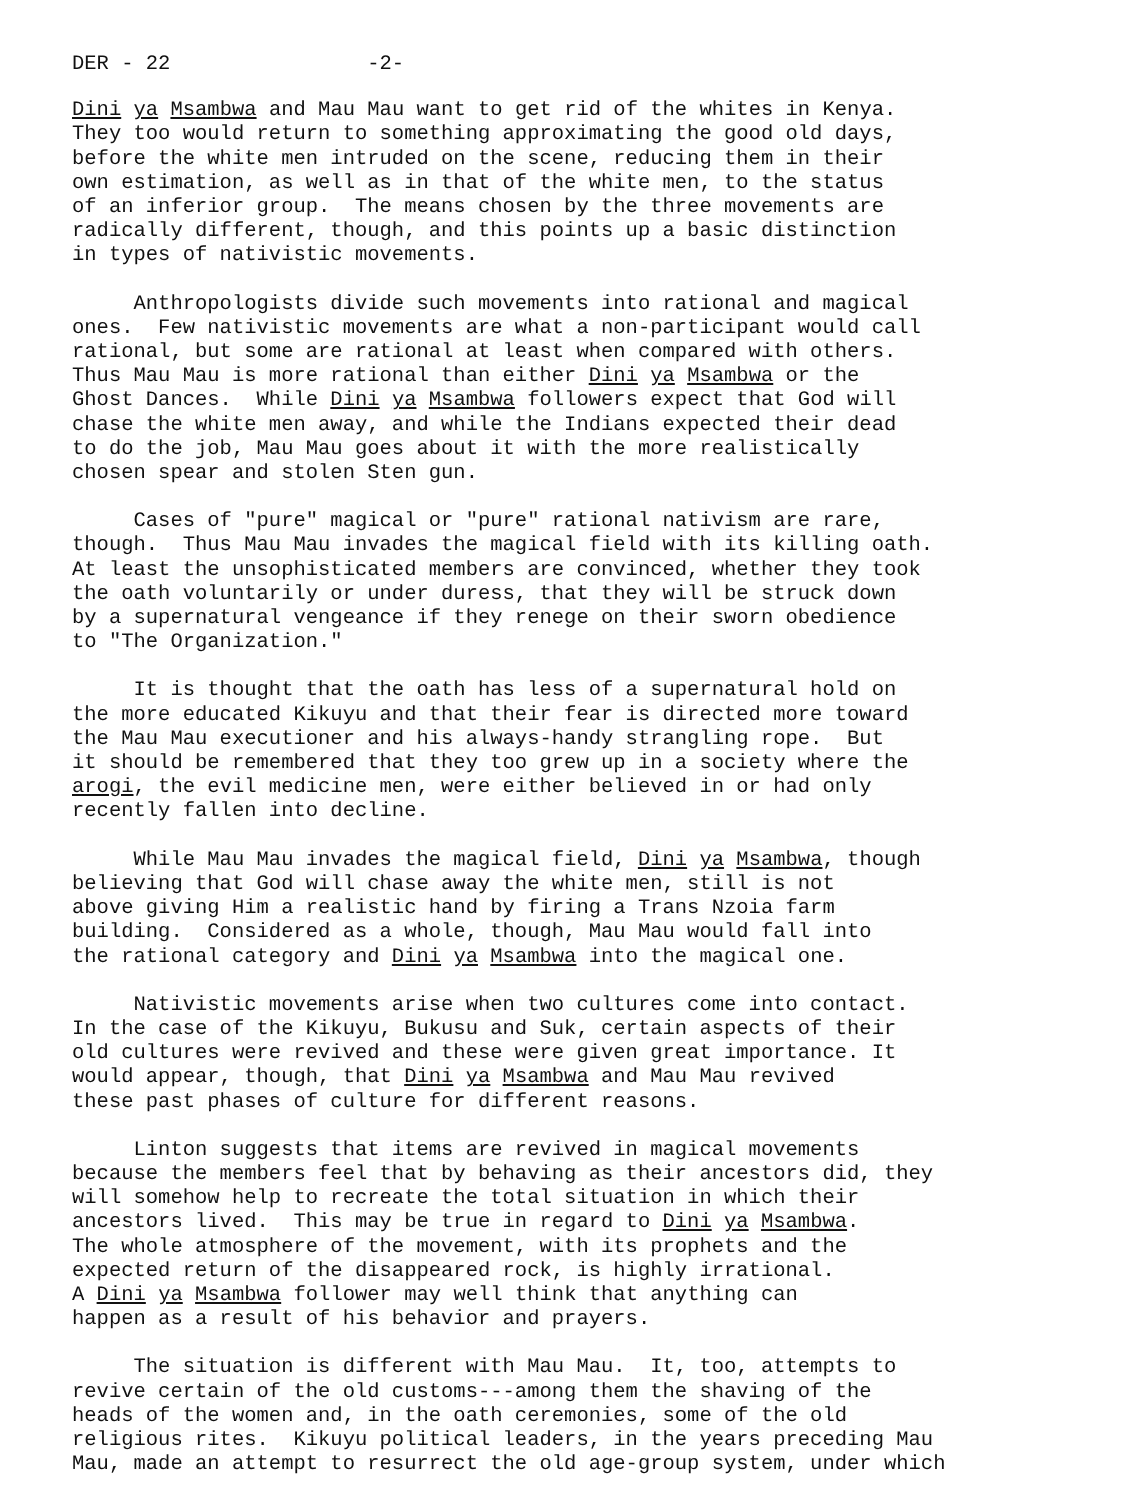DER - 22 -2-
Dini ya Msambwa and Mau Mau want to get rid of the whites in Kenya. They too would return to something approximating the good old days, before the white men intruded on the scene, reducing them in their own estimation, as well as in that of the white men, to the status of an inferior group. The means chosen by the three movements are radically different, though, and this points up a basic distinction in types of nativistic movements.
Anthropologists divide such movements into rational and magical ones. Few nativistic movements are what a non-participant would call rational, but some are rational at least when compared with others. Thus Mau Mau is more rational than either Dini ya Msambwa or the Ghost Dances. While Dini ya Msambwa followers expect that God will chase the white men away, and while the Indians expected their dead to do the job, Mau Mau goes about it with the more realistically chosen spear and stolen Sten gun.
Cases of "pure" magical or "pure" rational nativism are rare, though. Thus Mau Mau invades the magical field with its killing oath. At least the unsophisticated members are convinced, whether they took the oath voluntarily or under duress, that they will be struck down by a supernatural vengeance if they renege on their sworn obedience to "The Organization."
It is thought that the oath has less of a supernatural hold on the more educated Kikuyu and that their fear is directed more toward the Mau Mau executioner and his always-handy strangling rope. But it should be remembered that they too grew up in a society where the arogi, the evil medicine men, were either believed in or had only recently fallen into decline.
While Mau Mau invades the magical field, Dini ya Msambwa, though believing that God will chase away the white men, still is not above giving Him a realistic hand by firing a Trans Nzoia farm building. Considered as a whole, though, Mau Mau would fall into the rational category and Dini ya Msambwa into the magical one.
Nativistic movements arise when two cultures come into contact. In the case of the Kikuyu, Bukusu and Suk, certain aspects of their old cultures were revived and these were given great importance. It would appear, though, that Dini ya Msambwa and Mau Mau revived these past phases of culture for different reasons.
Linton suggests that items are revived in magical movements because the members feel that by behaving as their ancestors did, they will somehow help to recreate the total situation in which their ancestors lived. This may be true in regard to Dini ya Msambwa. The whole atmosphere of the movement, with its prophets and the expected return of the disappeared rock, is highly irrational. A Dini ya Msambwa follower may well think that anything can happen as a result of his behavior and prayers.
The situation is different with Mau Mau. It, too, attempts to revive certain of the old customs---among them the shaving of the heads of the women and, in the oath ceremonies, some of the old religious rites. Kikuyu political leaders, in the years preceding Mau Mau, made an attempt to resurrect the old age-group system, under which